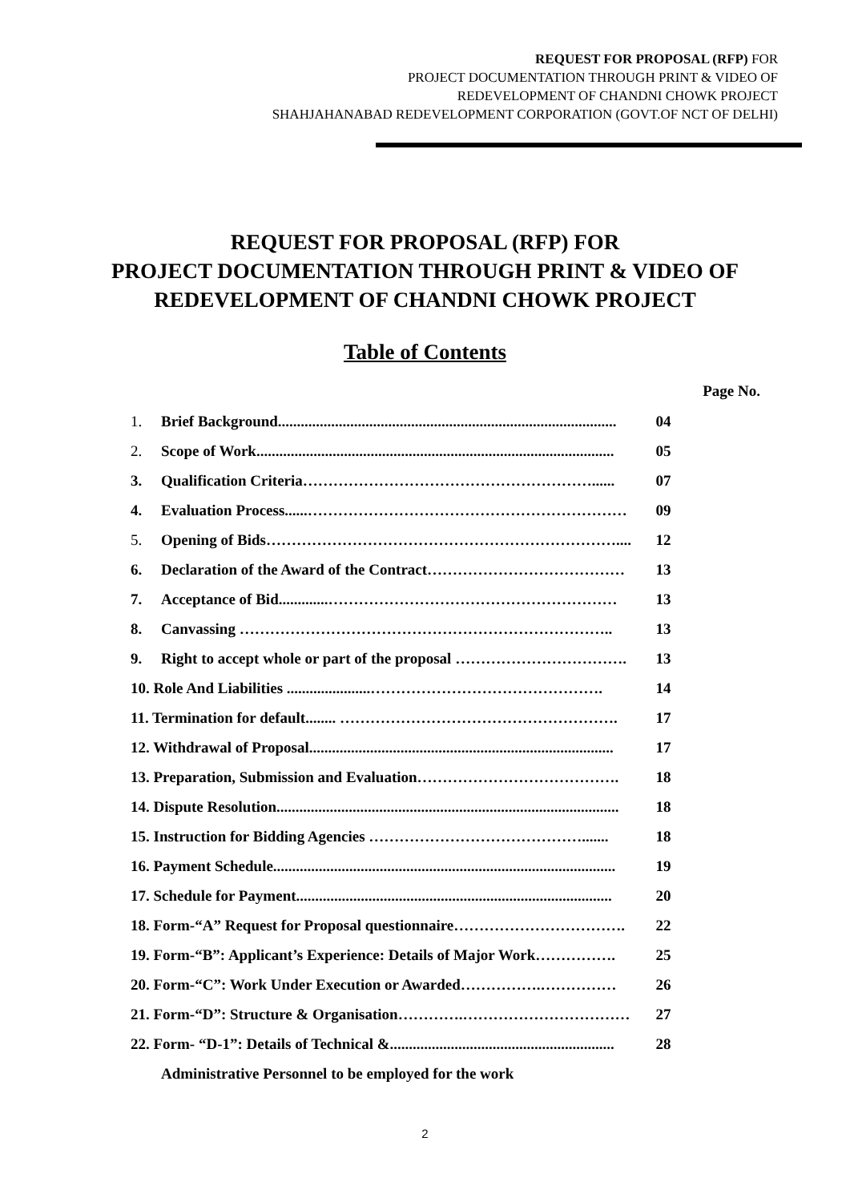REQUEST FOR PROPOSAL (RFP) FOR
PROJECT DOCUMENTATION THROUGH PRINT & VIDEO OF
REDEVELOPMENT OF CHANDNI CHOWK PROJECT
SHAHJAHANABAD REDEVELOPMENT CORPORATION (GOVT.OF NCT OF DELHI)
REQUEST FOR PROPOSAL (RFP) FOR
PROJECT DOCUMENTATION THROUGH PRINT & VIDEO OF
REDEVELOPMENT OF CHANDNI CHOWK PROJECT
Table of Contents
Page No.
| 1. | Brief Background......................................................................................... | 04 |
| 2. | Scope of Work.............................................................................................. | 05 |
| 3. | Qualification Criteria…………………………………………………...... | 07 |
| 4. | Evaluation Process......……………………………………………………… | 09 |
| 5. | Opening of Bids…………………………………………………………….... | 12 |
| 6. | Declaration of the Award of the Contract………………………………… | 13 |
| 7. | Acceptance of Bid.............………………………………………………… | 13 |
| 8. | Canvassing ……………………………………………………………….. | 13 |
| 9. | Right to accept whole or part of the proposal ……………………………. | 13 |
| 10. Role And Liabilities ......................………………………………………. | | 14 |
| 11. Termination for default........ ………………………………………………. | | 17 |
| 12. Withdrawal of Proposal................................................................................ | | 17 |
| 13. Preparation, Submission and Evaluation…………………………………. | | 18 |
| 14. Dispute Resolution.......................................................................................... | | 18 |
| 15. Instruction for Bidding Agencies ……………………………………....... | | 18 |
| 16. Payment Schedule.......................................................................................... | | 19 |
| 17. Schedule for Payment................................................................................... | | 20 |
| 18. Form-“A” Request for Proposal questionnaire……………………………. | | 22 |
| 19. Form-“B”: Applicant’s Experience: Details of Major Work……………. | | 25 |
| 20. Form-“C”: Work Under Execution or Awarded…………….…………… | | 26 |
| 21. Form-“D”: Structure & Organisation………….…………………………… | | 27 |
| 22. Form- “D-1”: Details of Technical &........................................................... | | 28 |
| | Administrative Personnel to be employed for the work | |
2